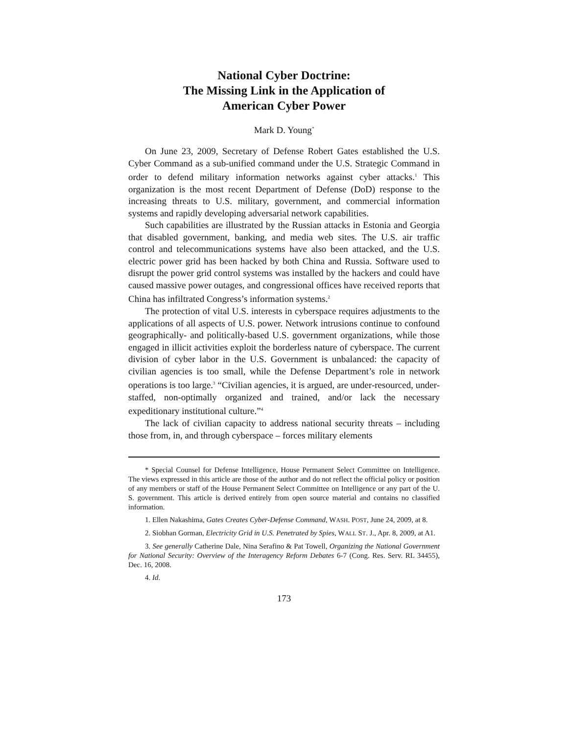National Cyber Doctrine:
The Missing Link in the Application of
American Cyber Power
Mark D. Young<sup>*</sup>
On June 23, 2009, Secretary of Defense Robert Gates established the U.S. Cyber Command as a sub-unified command under the U.S. Strategic Command in order to defend military information networks against cyber attacks.<sup>1</sup> This organization is the most recent Department of Defense (DoD) response to the increasing threats to U.S. military, government, and commercial information systems and rapidly developing adversarial network capabilities.
Such capabilities are illustrated by the Russian attacks in Estonia and Georgia that disabled government, banking, and media web sites. The U.S. air traffic control and telecommunications systems have also been attacked, and the U.S. electric power grid has been hacked by both China and Russia. Software used to disrupt the power grid control systems was installed by the hackers and could have caused massive power outages, and congressional offices have received reports that China has infiltrated Congress’s information systems.<sup>2</sup>
The protection of vital U.S. interests in cyberspace requires adjustments to the applications of all aspects of U.S. power. Network intrusions continue to confound geographically- and politically-based U.S. government organizations, while those engaged in illicit activities exploit the borderless nature of cyberspace. The current division of cyber labor in the U.S. Government is unbalanced: the capacity of civilian agencies is too small, while the Defense Department’s role in network operations is too large.<sup>3</sup> “Civilian agencies, it is argued, are under-resourced, under-staffed, non-optimally organized and trained, and/or lack the necessary expeditionary institutional culture.”<sup>4</sup>
The lack of civilian capacity to address national security threats – including those from, in, and through cyberspace – forces military elements
* Special Counsel for Defense Intelligence, House Permanent Select Committee on Intelligence. The views expressed in this article are those of the author and do not reflect the official policy or position of any members or staff of the House Permanent Select Committee on Intelligence or any part of the U. S. government. This article is derived entirely from open source material and contains no classified information.
1. Ellen Nakashima, Gates Creates Cyber-Defense Command, WASH. POST, June 24, 2009, at 8.
2. Siobhan Gorman, Electricity Grid in U.S. Penetrated by Spies, WALL ST. J., Apr. 8, 2009, at A1.
3. See generally Catherine Dale, Nina Serafino & Pat Towell, Organizing the National Government for National Security: Overview of the Interagency Reform Debates 6-7 (Cong. Res. Serv. RL 34455), Dec. 16, 2008.
4. Id.
173